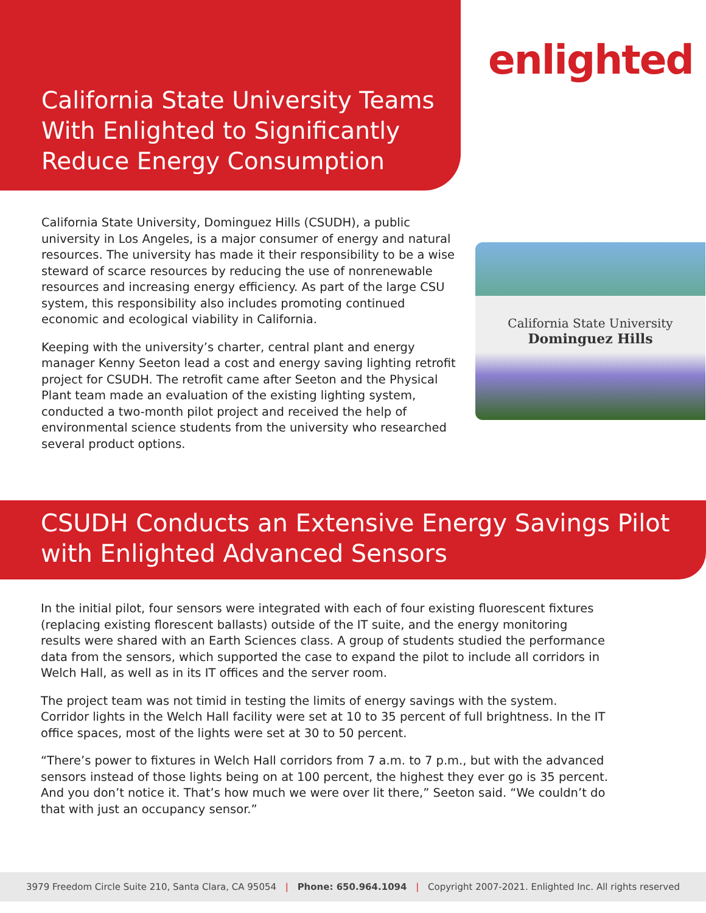California State University Teams With Enlighted to Significantly Reduce Energy Consumption
enlighted
California State University, Dominguez Hills (CSUDH), a public university in Los Angeles, is a major consumer of energy and natural resources. The university has made it their responsibility to be a wise steward of scarce resources by reducing the use of nonrenewable resources and increasing energy efficiency. As part of the large CSU system, this responsibility also includes promoting continued economic and ecological viability in California.
Keeping with the university’s charter, central plant and energy manager Kenny Seeton lead a cost and energy saving lighting retrofit project for CSUDH. The retrofit came after Seeton and the Physical Plant team made an evaluation of the existing lighting system, conducted a two-month pilot project and received the help of environmental science students from the university who researched several product options.
California State University
Dominguez Hills
CSUDH Conducts an Extensive Energy Savings Pilot with Enlighted Advanced Sensors
In the initial pilot, four sensors were integrated with each of four existing fluorescent fixtures (replacing existing florescent ballasts) outside of the IT suite, and the energy monitoring results were shared with an Earth Sciences class. A group of students studied the performance data from the sensors, which supported the case to expand the pilot to include all corridors in Welch Hall, as well as in its IT offices and the server room.
The project team was not timid in testing the limits of energy savings with the system. Corridor lights in the Welch Hall facility were set at 10 to 35 percent of full brightness. In the IT office spaces, most of the lights were set at 30 to 50 percent.
“There’s power to fixtures in Welch Hall corridors from 7 a.m. to 7 p.m., but with the advanced sensors instead of those lights being on at 100 percent, the highest they ever go is 35 percent. And you don’t notice it. That’s how much we were over lit there,” Seeton said. “We couldn’t do that with just an occupancy sensor.”
3979 Freedom Circle Suite 210, Santa Clara, CA 95054 | Phone: 650.964.1094 | Copyright 2007-2021. Enlighted Inc. All rights reserved